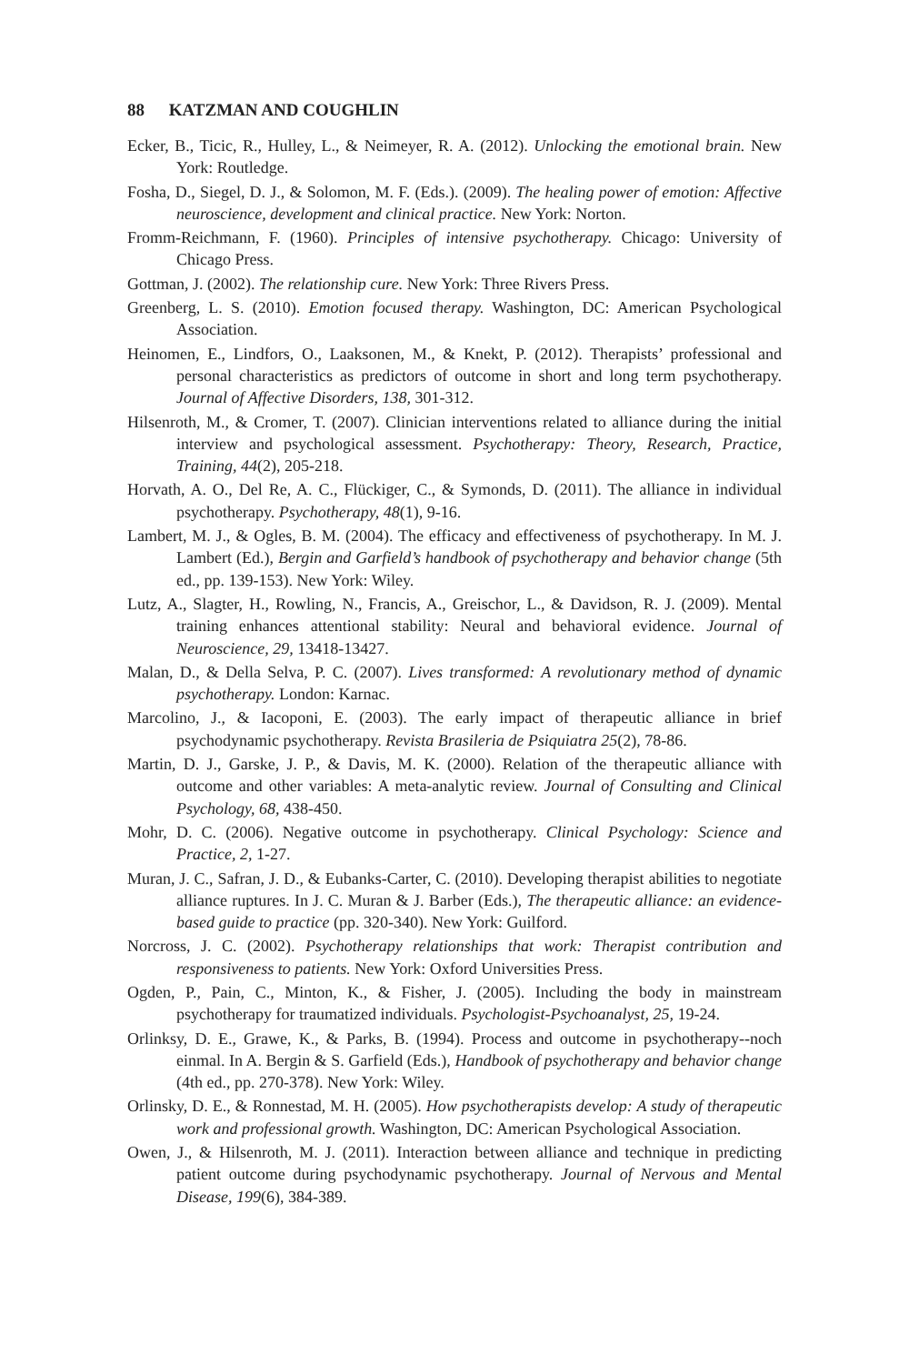88 KATZMAN AND COUGHLIN
Ecker, B., Ticic, R., Hulley, L., & Neimeyer, R. A. (2012). Unlocking the emotional brain. New York: Routledge.
Fosha, D., Siegel, D. J., & Solomon, M. F. (Eds.). (2009). The healing power of emotion: Affective neuroscience, development and clinical practice. New York: Norton.
Fromm-Reichmann, F. (1960). Principles of intensive psychotherapy. Chicago: University of Chicago Press.
Gottman, J. (2002). The relationship cure. New York: Three Rivers Press.
Greenberg, L. S. (2010). Emotion focused therapy. Washington, DC: American Psychological Association.
Heinomen, E., Lindfors, O., Laaksonen, M., & Knekt, P. (2012). Therapists’ professional and personal characteristics as predictors of outcome in short and long term psychotherapy. Journal of Affective Disorders, 138, 301-312.
Hilsenroth, M., & Cromer, T. (2007). Clinician interventions related to alliance during the initial interview and psychological assessment. Psychotherapy: Theory, Research, Practice, Training, 44(2), 205-218.
Horvath, A. O., Del Re, A. C., Flückiger, C., & Symonds, D. (2011). The alliance in individual psychotherapy. Psychotherapy, 48(1), 9-16.
Lambert, M. J., & Ogles, B. M. (2004). The efficacy and effectiveness of psychotherapy. In M. J. Lambert (Ed.), Bergin and Garfield’s handbook of psychotherapy and behavior change (5th ed., pp. 139-153). New York: Wiley.
Lutz, A., Slagter, H., Rowling, N., Francis, A., Greischor, L., & Davidson, R. J. (2009). Mental training enhances attentional stability: Neural and behavioral evidence. Journal of Neuroscience, 29, 13418-13427.
Malan, D., & Della Selva, P. C. (2007). Lives transformed: A revolutionary method of dynamic psychotherapy. London: Karnac.
Marcolino, J., & Iacoponi, E. (2003). The early impact of therapeutic alliance in brief psychodynamic psychotherapy. Revista Brasileria de Psiquiatra 25(2), 78-86.
Martin, D. J., Garske, J. P., & Davis, M. K. (2000). Relation of the therapeutic alliance with outcome and other variables: A meta-analytic review. Journal of Consulting and Clinical Psychology, 68, 438-450.
Mohr, D. C. (2006). Negative outcome in psychotherapy. Clinical Psychology: Science and Practice, 2, 1-27.
Muran, J. C., Safran, J. D., & Eubanks-Carter, C. (2010). Developing therapist abilities to negotiate alliance ruptures. In J. C. Muran & J. Barber (Eds.), The therapeutic alliance: an evidence-based guide to practice (pp. 320-340). New York: Guilford.
Norcross, J. C. (2002). Psychotherapy relationships that work: Therapist contribution and responsiveness to patients. New York: Oxford Universities Press.
Ogden, P., Pain, C., Minton, K., & Fisher, J. (2005). Including the body in mainstream psychotherapy for traumatized individuals. Psychologist-Psychoanalyst, 25, 19-24.
Orlinksy, D. E., Grawe, K., & Parks, B. (1994). Process and outcome in psychotherapy--noch einmal. In A. Bergin & S. Garfield (Eds.), Handbook of psychotherapy and behavior change (4th ed., pp. 270-378). New York: Wiley.
Orlinsky, D. E., & Ronnestad, M. H. (2005). How psychotherapists develop: A study of therapeutic work and professional growth. Washington, DC: American Psychological Association.
Owen, J., & Hilsenroth, M. J. (2011). Interaction between alliance and technique in predicting patient outcome during psychodynamic psychotherapy. Journal of Nervous and Mental Disease, 199(6), 384-389.